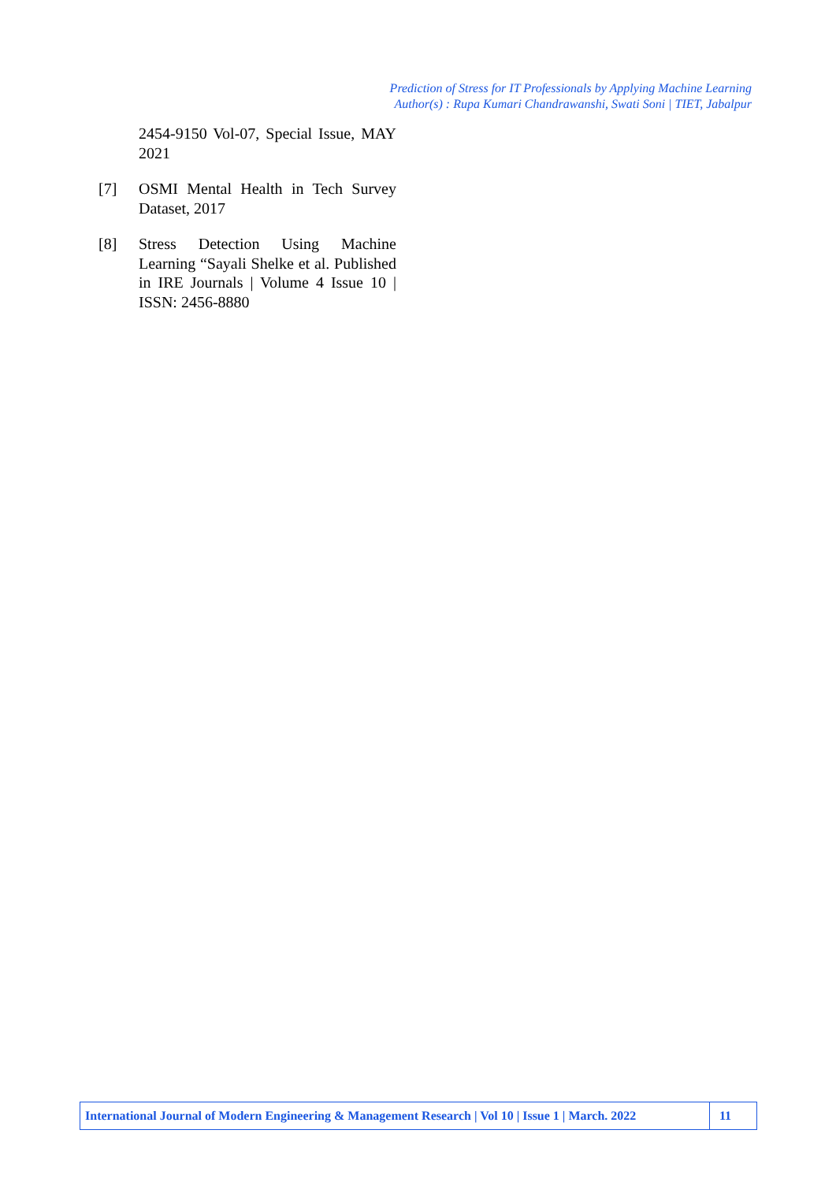Prediction of Stress for IT Professionals by Applying Machine Learning
Author(s) : Rupa Kumari Chandrawanshi, Swati Soni | TIET, Jabalpur
2454-9150 Vol-07, Special Issue, MAY 2021
[7] OSMI Mental Health in Tech Survey Dataset, 2017
[8] Stress Detection Using Machine Learning “Sayali Shelke et al. Published in IRE Journals | Volume 4 Issue 10 | ISSN: 2456-8880
International Journal of Modern Engineering & Management Research | Vol 10 | Issue 1 | March. 2022
11